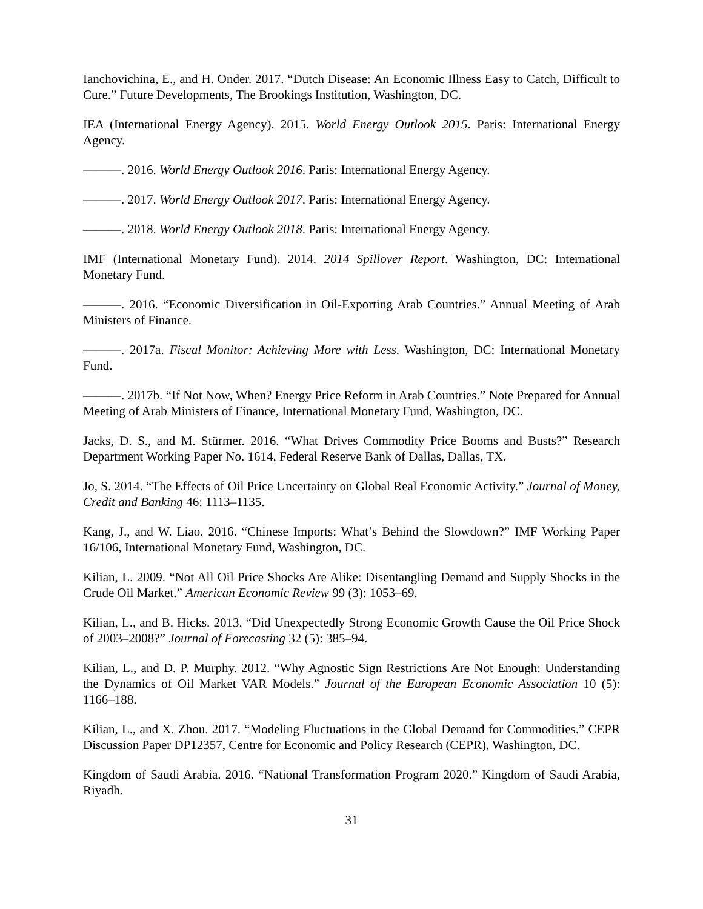Ianchovichina, E., and H. Onder. 2017. “Dutch Disease: An Economic Illness Easy to Catch, Difficult to Cure.” Future Developments, The Brookings Institution, Washington, DC.
IEA (International Energy Agency). 2015. World Energy Outlook 2015. Paris: International Energy Agency.
———. 2016. World Energy Outlook 2016. Paris: International Energy Agency.
———. 2017. World Energy Outlook 2017. Paris: International Energy Agency.
———. 2018. World Energy Outlook 2018. Paris: International Energy Agency.
IMF (International Monetary Fund). 2014. 2014 Spillover Report. Washington, DC: International Monetary Fund.
———. 2016. “Economic Diversification in Oil-Exporting Arab Countries.” Annual Meeting of Arab Ministers of Finance.
———. 2017a. Fiscal Monitor: Achieving More with Less. Washington, DC: International Monetary Fund.
———. 2017b. “If Not Now, When? Energy Price Reform in Arab Countries.” Note Prepared for Annual Meeting of Arab Ministers of Finance, International Monetary Fund, Washington, DC.
Jacks, D. S., and M. Stürmer. 2016. “What Drives Commodity Price Booms and Busts?” Research Department Working Paper No. 1614, Federal Reserve Bank of Dallas, Dallas, TX.
Jo, S. 2014. “The Effects of Oil Price Uncertainty on Global Real Economic Activity.” Journal of Money, Credit and Banking 46: 1113–1135.
Kang, J., and W. Liao. 2016. “Chinese Imports: What’s Behind the Slowdown?” IMF Working Paper 16/106, International Monetary Fund, Washington, DC.
Kilian, L. 2009. “Not All Oil Price Shocks Are Alike: Disentangling Demand and Supply Shocks in the Crude Oil Market.” American Economic Review 99 (3): 1053–69.
Kilian, L., and B. Hicks. 2013. “Did Unexpectedly Strong Economic Growth Cause the Oil Price Shock of 2003–2008?” Journal of Forecasting 32 (5): 385–94.
Kilian, L., and D. P. Murphy. 2012. “Why Agnostic Sign Restrictions Are Not Enough: Understanding the Dynamics of Oil Market VAR Models.” Journal of the European Economic Association 10 (5): 1166–188.
Kilian, L., and X. Zhou. 2017. “Modeling Fluctuations in the Global Demand for Commodities.” CEPR Discussion Paper DP12357, Centre for Economic and Policy Research (CEPR), Washington, DC.
Kingdom of Saudi Arabia. 2016. “National Transformation Program 2020.” Kingdom of Saudi Arabia, Riyadh.
31